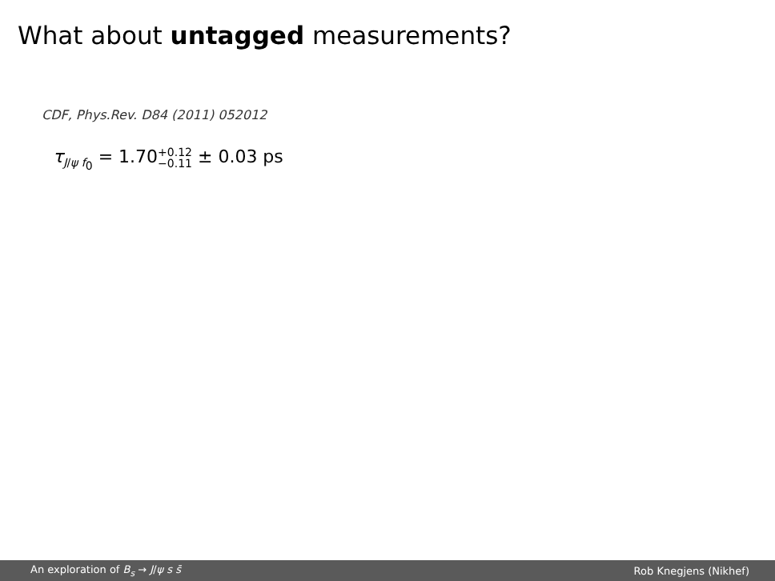What about untagged measurements?
CDF, Phys.Rev. D84 (2011) 052012
τ<sub>J/ψ f<sub>0</sub></sub> = 1.70+0.12
−0.11 ± 0.03 ps
An exploration of B<sub>s</sub> → J/ψ s s̄ Rob Knegjens (Nikhef)